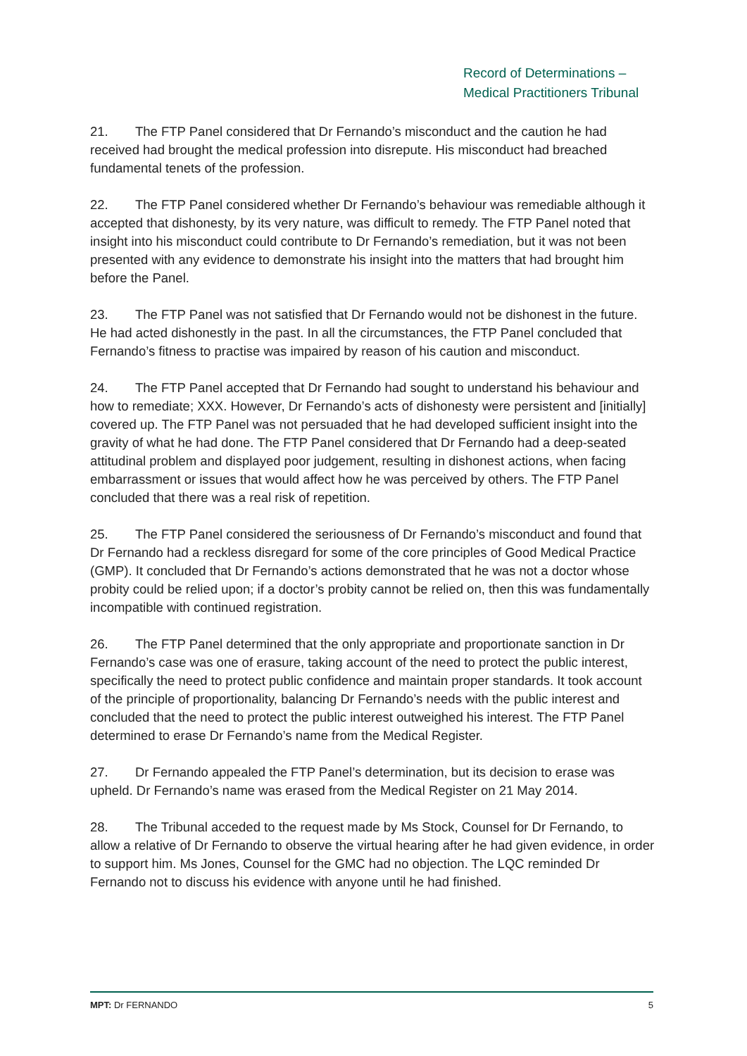Record of Determinations –
Medical Practitioners Tribunal
21. The FTP Panel considered that Dr Fernando’s misconduct and the caution he had received had brought the medical profession into disrepute. His misconduct had breached fundamental tenets of the profession.
22. The FTP Panel considered whether Dr Fernando’s behaviour was remediable although it accepted that dishonesty, by its very nature, was difficult to remedy. The FTP Panel noted that insight into his misconduct could contribute to Dr Fernando’s remediation, but it was not been presented with any evidence to demonstrate his insight into the matters that had brought him before the Panel.
23. The FTP Panel was not satisfied that Dr Fernando would not be dishonest in the future. He had acted dishonestly in the past. In all the circumstances, the FTP Panel concluded that Fernando’s fitness to practise was impaired by reason of his caution and misconduct.
24. The FTP Panel accepted that Dr Fernando had sought to understand his behaviour and how to remediate; XXX. However, Dr Fernando’s acts of dishonesty were persistent and [initially] covered up. The FTP Panel was not persuaded that he had developed sufficient insight into the gravity of what he had done. The FTP Panel considered that Dr Fernando had a deep-seated attitudinal problem and displayed poor judgement, resulting in dishonest actions, when facing embarrassment or issues that would affect how he was perceived by others. The FTP Panel concluded that there was a real risk of repetition.
25. The FTP Panel considered the seriousness of Dr Fernando’s misconduct and found that Dr Fernando had a reckless disregard for some of the core principles of Good Medical Practice (GMP). It concluded that Dr Fernando’s actions demonstrated that he was not a doctor whose probity could be relied upon; if a doctor’s probity cannot be relied on, then this was fundamentally incompatible with continued registration.
26. The FTP Panel determined that the only appropriate and proportionate sanction in Dr Fernando’s case was one of erasure, taking account of the need to protect the public interest, specifically the need to protect public confidence and maintain proper standards. It took account of the principle of proportionality, balancing Dr Fernando’s needs with the public interest and concluded that the need to protect the public interest outweighed his interest. The FTP Panel determined to erase Dr Fernando’s name from the Medical Register.
27. Dr Fernando appealed the FTP Panel’s determination, but its decision to erase was upheld. Dr Fernando’s name was erased from the Medical Register on 21 May 2014.
28. The Tribunal acceded to the request made by Ms Stock, Counsel for Dr Fernando, to allow a relative of Dr Fernando to observe the virtual hearing after he had given evidence, in order to support him. Ms Jones, Counsel for the GMC had no objection. The LQC reminded Dr Fernando not to discuss his evidence with anyone until he had finished.
MPT: Dr FERNANDO 5